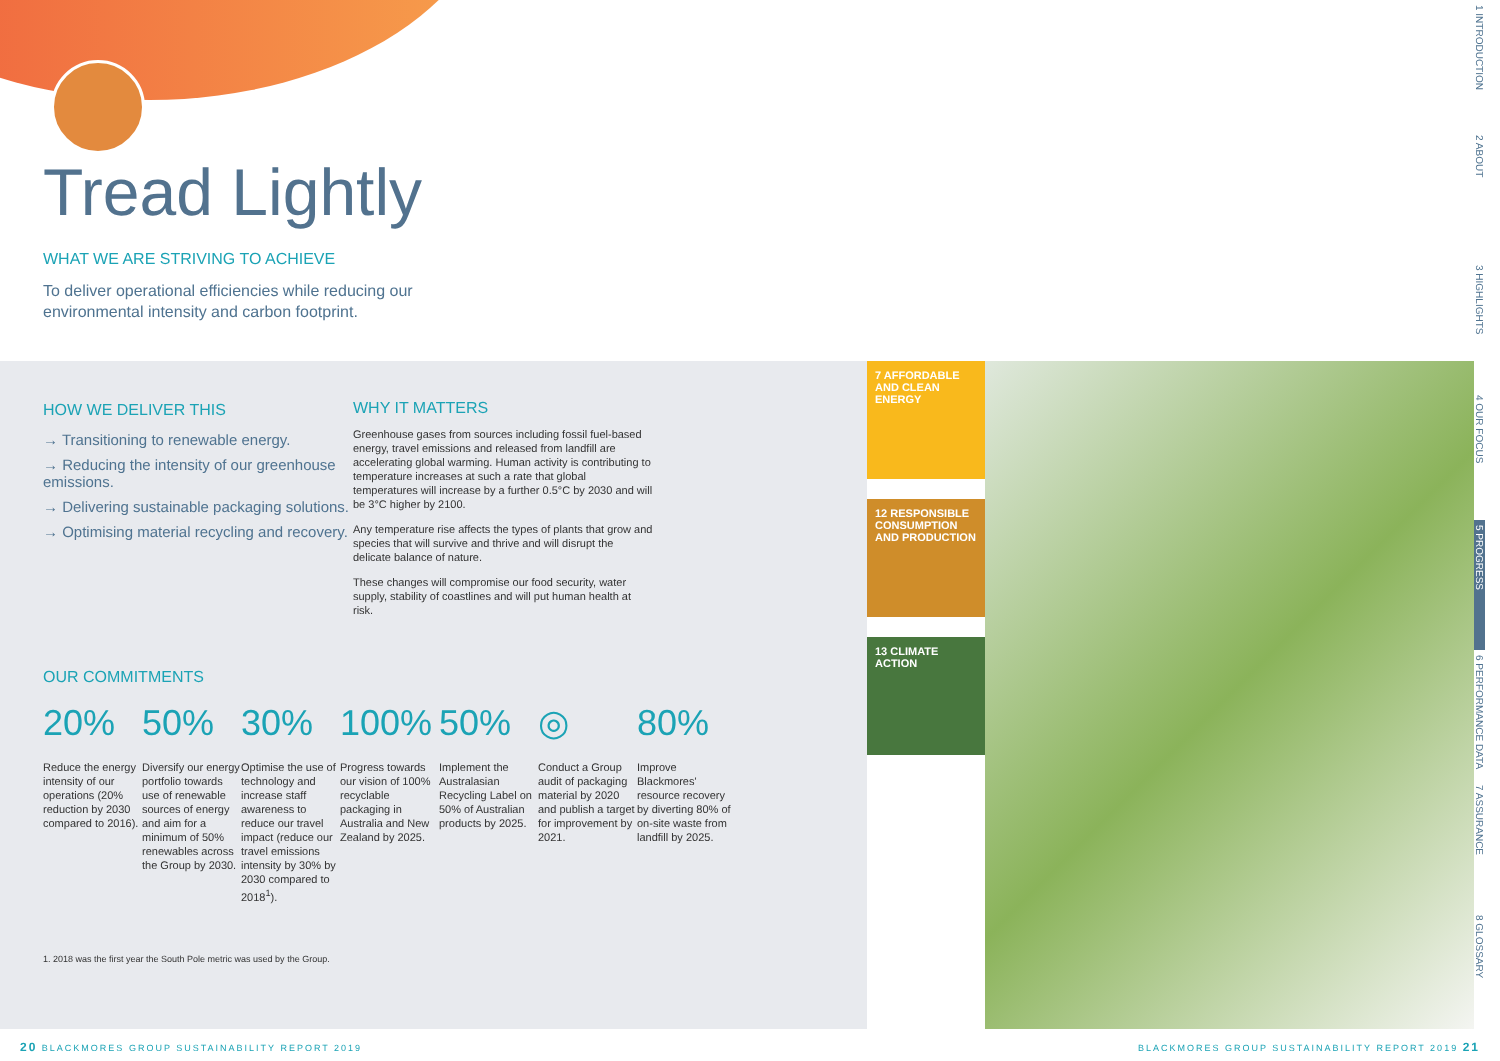Tread Lightly
WHAT WE ARE STRIVING TO ACHIEVE
To deliver operational efficiencies while reducing our environmental intensity and carbon footprint.
HOW WE DELIVER THIS
→ Transitioning to renewable energy.
→ Reducing the intensity of our greenhouse emissions.
→ Delivering sustainable packaging solutions.
→ Optimising material recycling and recovery.
WHY IT MATTERS
Greenhouse gases from sources including fossil fuel-based energy, travel emissions and released from landfill are accelerating global warming. Human activity is contributing to temperature increases at such a rate that global temperatures will increase by a further 0.5°C by 2030 and will be 3°C higher by 2100.
Any temperature rise affects the types of plants that grow and species that will survive and thrive and will disrupt the delicate balance of nature.
These changes will compromise our food security, water supply, stability of coastlines and will put human health at risk.
OUR COMMITMENTS
20%
Reduce the energy intensity of our operations (20% reduction by 2030 compared to 2016).
50%
Diversify our energy portfolio towards use of renewable sources of energy and aim for a minimum of 50% renewables across the Group by 2030.
30%
Optimise the use of technology and increase staff awareness to reduce our travel impact (reduce our travel emissions intensity by 30% by 2030 compared to 2018<sup>1</sup>).
100%
Progress towards our vision of 100% recyclable packaging in Australia and New Zealand by 2025.
50%
Implement the Australasian Recycling Label on 50% of Australian products by 2025.
◎
Conduct a Group audit of packaging material by 2020 and publish a target for improvement by 2021.
80%
Improve Blackmores' resource recovery by diverting 80% of on-site waste from landfill by 2025.
1. 2018 was the first year the South Pole metric was used by the Group.
7 AFFORDABLE AND CLEAN ENERGY
12 RESPONSIBLE CONSUMPTION AND PRODUCTION
13 CLIMATE ACTION
1 INTRODUCTION
2 ABOUT
3 HIGHLIGHTS
4 OUR FOCUS
5 PROGRESS
6 PERFORMANCE DATA
7 ASSURANCE
8 GLOSSARY
20 BLACKMORES GROUP SUSTAINABILITY REPORT 2019
BLACKMORES GROUP SUSTAINABILITY REPORT 2019 21